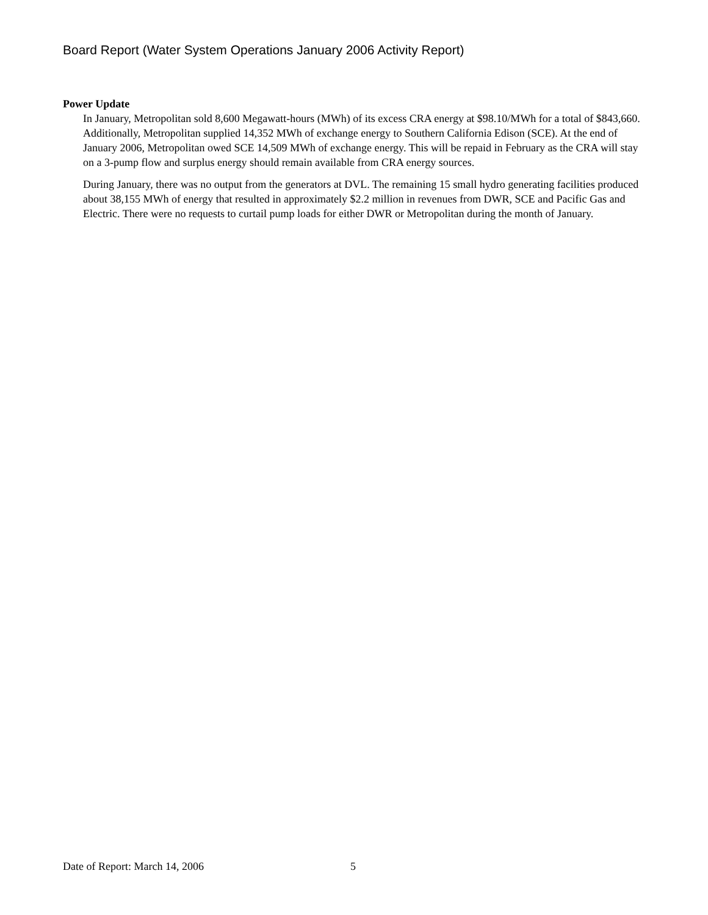Board Report (Water System Operations January 2006 Activity Report)
Power Update
In January, Metropolitan sold 8,600 Megawatt-hours (MWh) of its excess CRA energy at $98.10/MWh for a total of $843,660. Additionally, Metropolitan supplied 14,352 MWh of exchange energy to Southern California Edison (SCE). At the end of January 2006, Metropolitan owed SCE 14,509 MWh of exchange energy. This will be repaid in February as the CRA will stay on a 3-pump flow and surplus energy should remain available from CRA energy sources.
During January, there was no output from the generators at DVL. The remaining 15 small hydro generating facilities produced about 38,155 MWh of energy that resulted in approximately $2.2 million in revenues from DWR, SCE and Pacific Gas and Electric. There were no requests to curtail pump loads for either DWR or Metropolitan during the month of January.
Date of Report: March 14, 2006 5